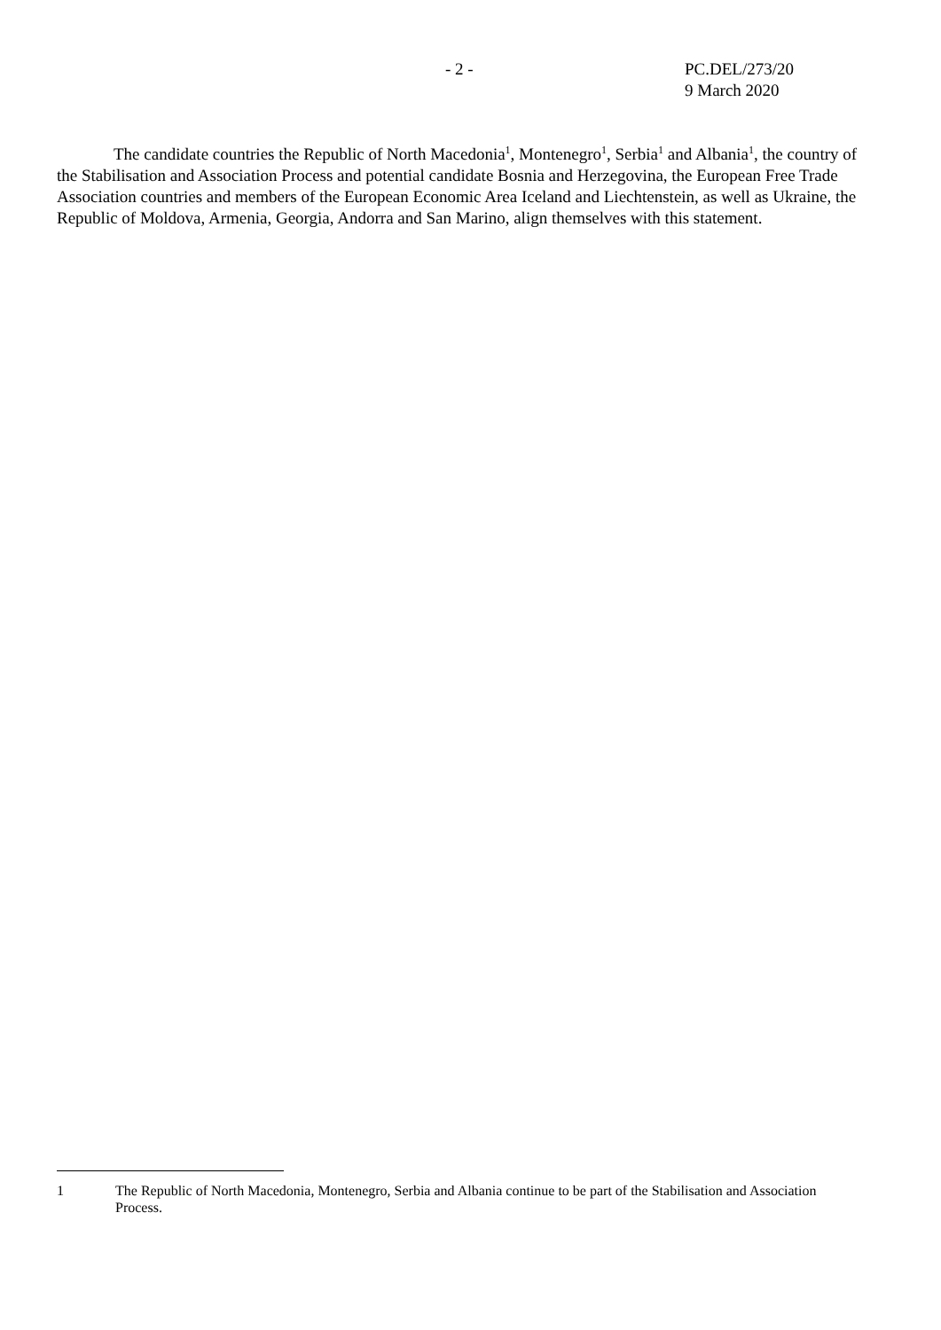- 2 - PC.DEL/273/20
9 March 2020
The candidate countries the Republic of North Macedonia<sup>1</sup>, Montenegro<sup>1</sup>, Serbia<sup>1</sup> and Albania<sup>1</sup>, the country of the Stabilisation and Association Process and potential candidate Bosnia and Herzegovina, the European Free Trade Association countries and members of the European Economic Area Iceland and Liechtenstein, as well as Ukraine, the Republic of Moldova, Armenia, Georgia, Andorra and San Marino, align themselves with this statement.
1 The Republic of North Macedonia, Montenegro, Serbia and Albania continue to be part of the Stabilisation and Association Process.